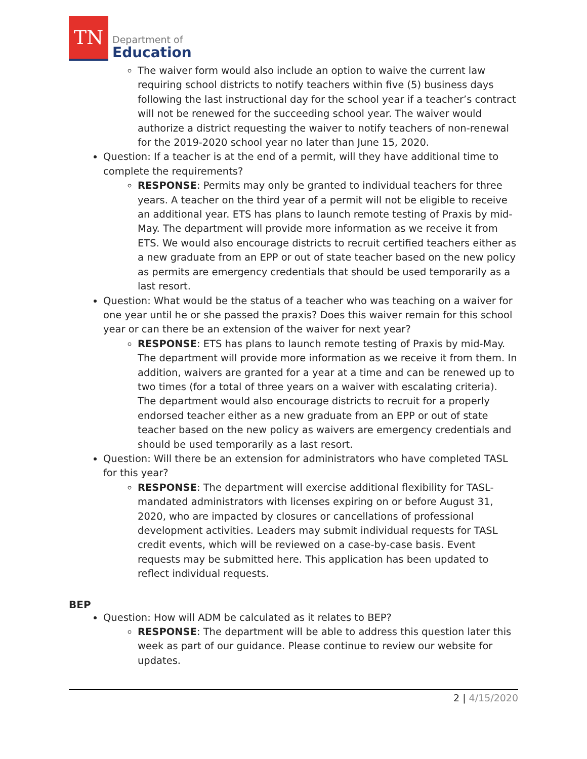TN
Department of
Education
The waiver form would also include an option to waive the current law requiring school districts to notify teachers within five (5) business days following the last instructional day for the school year if a teacher’s contract will not be renewed for the succeeding school year. The waiver would authorize a district requesting the waiver to notify teachers of non-renewal for the 2019-2020 school year no later than June 15, 2020.
Question: If a teacher is at the end of a permit, will they have additional time to complete the requirements?
RESPONSE: Permits may only be granted to individual teachers for three years. A teacher on the third year of a permit will not be eligible to receive an additional year. ETS has plans to launch remote testing of Praxis by mid-May. The department will provide more information as we receive it from ETS. We would also encourage districts to recruit certified teachers either as a new graduate from an EPP or out of state teacher based on the new policy as permits are emergency credentials that should be used temporarily as a last resort.
Question: What would be the status of a teacher who was teaching on a waiver for one year until he or she passed the praxis? Does this waiver remain for this school year or can there be an extension of the waiver for next year?
RESPONSE: ETS has plans to launch remote testing of Praxis by mid-May. The department will provide more information as we receive it from them. In addition, waivers are granted for a year at a time and can be renewed up to two times (for a total of three years on a waiver with escalating criteria). The department would also encourage districts to recruit for a properly endorsed teacher either as a new graduate from an EPP or out of state teacher based on the new policy as waivers are emergency credentials and should be used temporarily as a last resort.
Question: Will there be an extension for administrators who have completed TASL for this year?
RESPONSE: The department will exercise additional flexibility for TASL-mandated administrators with licenses expiring on or before August 31, 2020, who are impacted by closures or cancellations of professional development activities. Leaders may submit individual requests for TASL credit events, which will be reviewed on a case-by-case basis. Event requests may be submitted here. This application has been updated to reflect individual requests.
BEP
Question: How will ADM be calculated as it relates to BEP?
RESPONSE: The department will be able to address this question later this week as part of our guidance. Please continue to review our website for updates.
2 | 4/15/2020